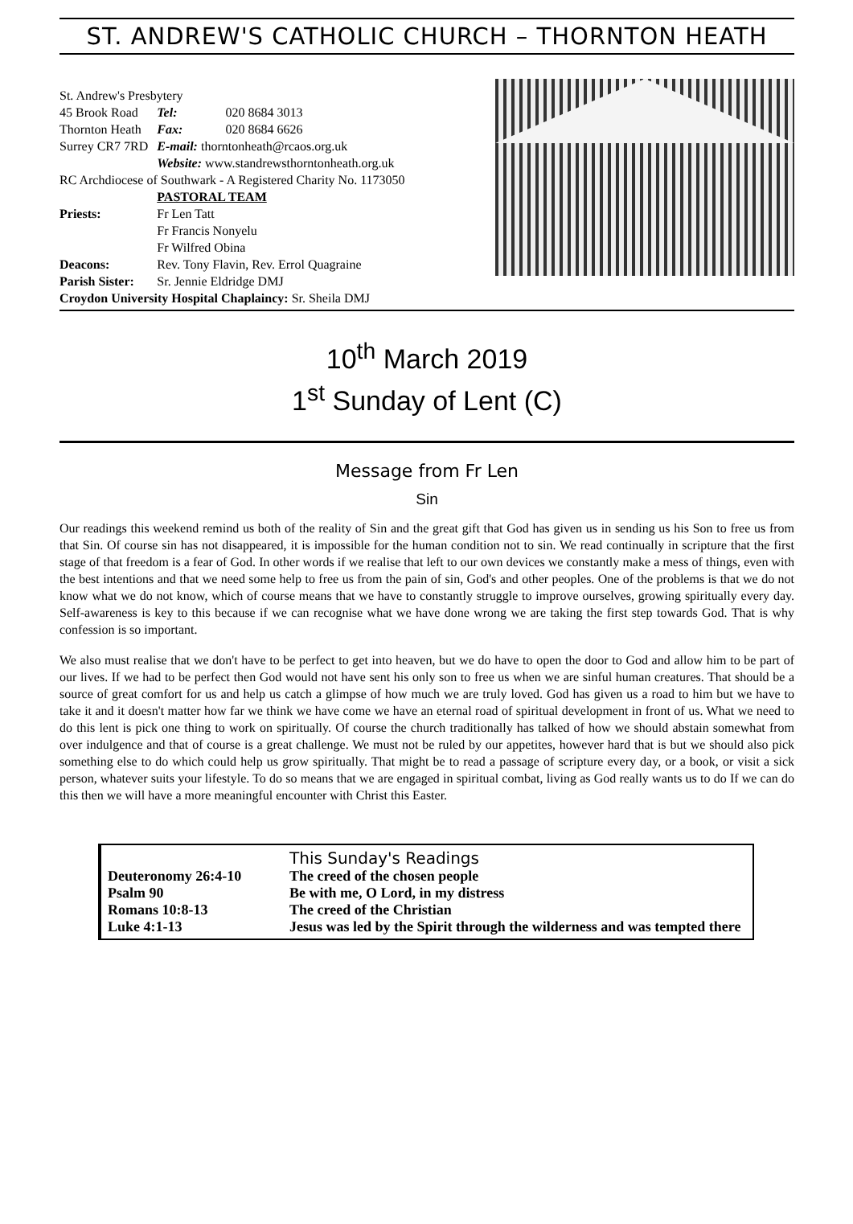ST. ANDREW'S CATHOLIC CHURCH – THORNTON HEATH
| St. Andrew's Presbytery | | |
| 45 Brook Road | Tel: | 020 8684 3013 |
| Thornton Heath | Fax: | 020 8684 6626 |
| Surrey CR7 7RD | E-mail: thorntonheath@rcaos.org.uk | |
| | Website: www.standrewsthorntonheath.org.uk | |
| RC Archdiocese of Southwark - A Registered Charity No. 1173050 | | |
| | PASTORAL TEAM | |
| Priests: | Fr Len Tatt | |
| | Fr Francis Nonyelu | |
| | Fr Wilfred Obina | |
| Deacons: | Rev. Tony Flavin, Rev. Errol Quagraine | |
| Parish Sister: | Sr. Jennie Eldridge DMJ | |
| Croydon University Hospital Chaplaincy: Sr. Sheila DMJ | | |
10<sup>th</sup> March 2019
1<sup>st</sup> Sunday of Lent (C)
Message from Fr Len
Sin
Our readings this weekend remind us both of the reality of Sin and the great gift that God has given us in sending us his Son to free us from that Sin. Of course sin has not disappeared, it is impossible for the human condition not to sin. We read continually in scripture that the first stage of that freedom is a fear of God. In other words if we realise that left to our own devices we constantly make a mess of things, even with the best intentions and that we need some help to free us from the pain of sin, God's and other peoples. One of the problems is that we do not know what we do not know, which of course means that we have to constantly struggle to improve ourselves, growing spiritually every day. Self-awareness is key to this because if we can recognise what we have done wrong we are taking the first step towards God. That is why confession is so important.
We also must realise that we don't have to be perfect to get into heaven, but we do have to open the door to God and allow him to be part of our lives. If we had to be perfect then God would not have sent his only son to free us when we are sinful human creatures. That should be a source of great comfort for us and help us catch a glimpse of how much we are truly loved. God has given us a road to him but we have to take it and it doesn't matter how far we think we have come we have an eternal road of spiritual development in front of us. What we need to do this lent is pick one thing to work on spiritually. Of course the church traditionally has talked of how we should abstain somewhat from over indulgence and that of course is a great challenge. We must not be ruled by our appetites, however hard that is but we should also pick something else to do which could help us grow spiritually. That might be to read a passage of scripture every day, or a book, or visit a sick person, whatever suits your lifestyle. To do so means that we are engaged in spiritual combat, living as God really wants us to do If we can do this then we will have a more meaningful encounter with Christ this Easter.
| | This Sunday's Readings |
| Deuteronomy 26:4-10 | The creed of the chosen people |
| Psalm 90 | Be with me, O Lord, in my distress |
| Romans 10:8-13 | The creed of the Christian |
| Luke 4:1-13 | Jesus was led by the Spirit through the wilderness and was tempted there |